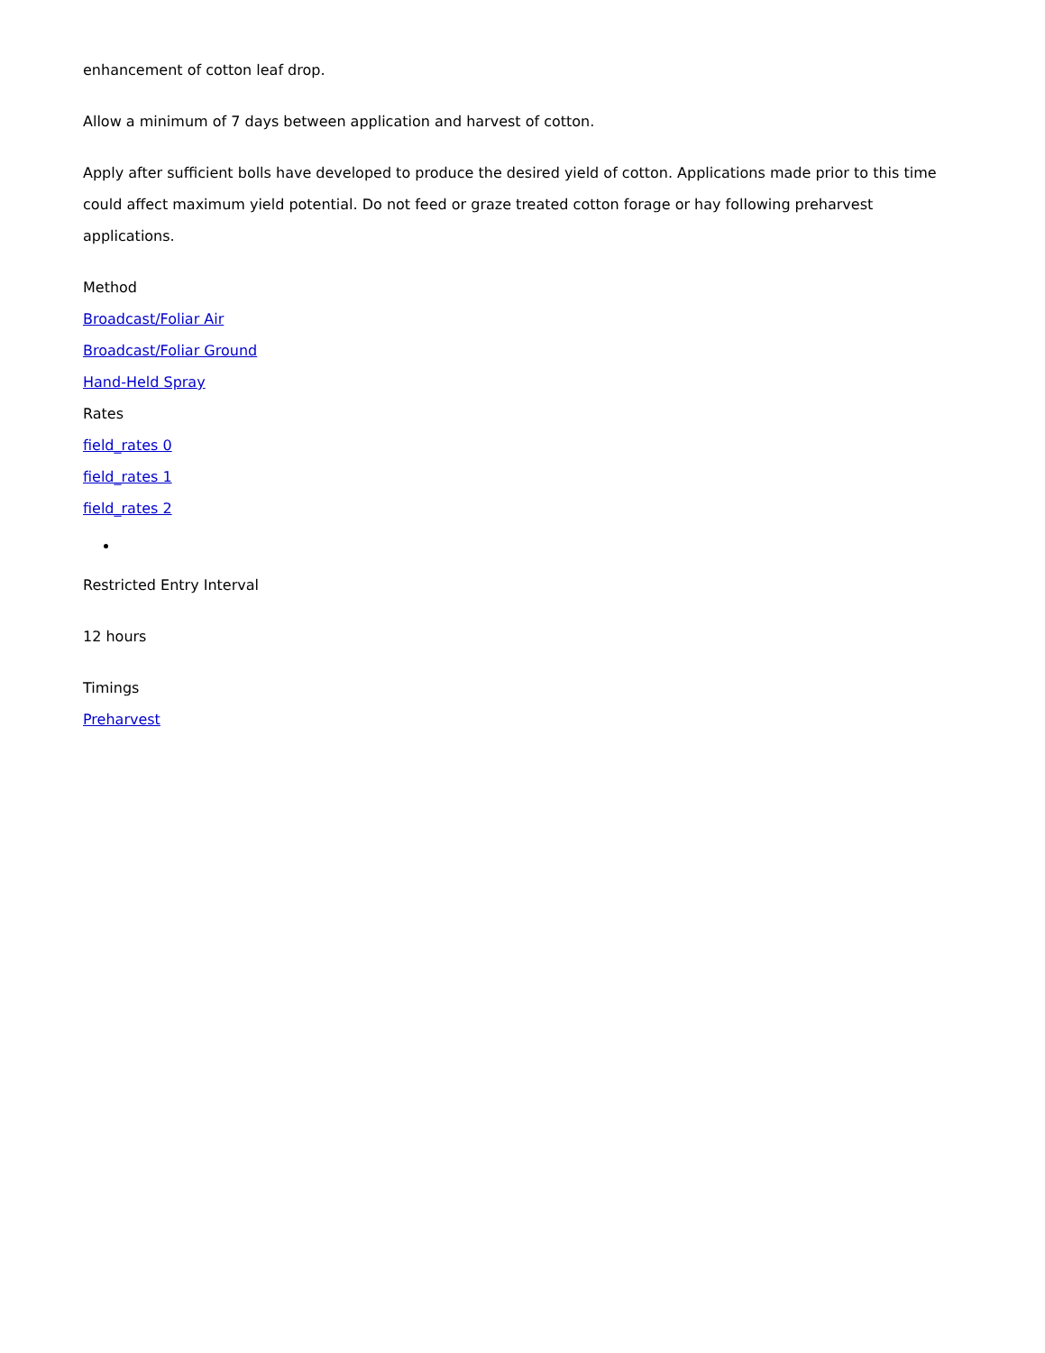enhancement of cotton leaf drop.
Allow a minimum of 7 days between application and harvest of cotton.
Apply after sufficient bolls have developed to produce the desired yield of cotton. Applications made prior to this time could affect maximum yield potential. Do not feed or graze treated cotton forage or hay following preharvest applications.
Method
Broadcast/Foliar Air
Broadcast/Foliar Ground
Hand-Held Spray
Rates
field_rates 0
field_rates 1
field_rates 2
Restricted Entry Interval
12 hours
Timings
Preharvest